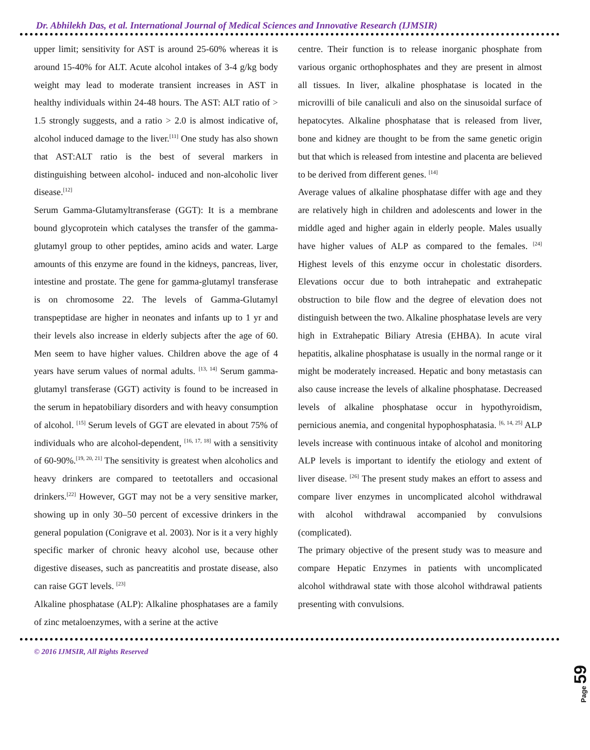Dr. Abhilekh Das, et al. International Journal of Medical Sciences and Innovative Research (IJMSIR)
upper limit; sensitivity for AST is around 25-60% whereas it is around 15-40% for ALT. Acute alcohol intakes of 3-4 g/kg body weight may lead to moderate transient increases in AST in healthy individuals within 24-48 hours. The AST: ALT ratio of > 1.5 strongly suggests, and a ratio > 2.0 is almost indicative of, alcohol induced damage to the liver.<sup>[11]</sup> One study has also shown that AST:ALT ratio is the best of several markers in distinguishing between alcohol- induced and non-alcoholic liver disease.<sup>[12]</sup>
Serum Gamma-Glutamyltransferase (GGT): It is a membrane bound glycoprotein which catalyses the transfer of the gamma-glutamyl group to other peptides, amino acids and water. Large amounts of this enzyme are found in the kidneys, pancreas, liver, intestine and prostate. The gene for gamma-glutamyl transferase is on chromosome 22. The levels of Gamma-Glutamyl transpeptidase are higher in neonates and infants up to 1 yr and their levels also increase in elderly subjects after the age of 60. Men seem to have higher values. Children above the age of 4 years have serum values of normal adults. <sup>[13, 14]</sup> Serum gamma-glutamyl transferase (GGT) activity is found to be increased in the serum in hepatobiliary disorders and with heavy consumption of alcohol. <sup>[15]</sup> Serum levels of GGT are elevated in about 75% of individuals who are alcohol-dependent, <sup>[16, 17, 18]</sup> with a sensitivity of 60-90%.<sup>[19, 20, 21]</sup> The sensitivity is greatest when alcoholics and heavy drinkers are compared to teetotallers and occasional drinkers.<sup>[22]</sup> However, GGT may not be a very sensitive marker, showing up in only 30–50 percent of excessive drinkers in the general population (Conigrave et al. 2003). Nor is it a very highly specific marker of chronic heavy alcohol use, because other digestive diseases, such as pancreatitis and prostate disease, also can raise GGT levels. <sup>[23]</sup>
Alkaline phosphatase (ALP): Alkaline phosphatases are a family of zinc metaloenzymes, with a serine at the active
centre. Their function is to release inorganic phosphate from various organic orthophosphates and they are present in almost all tissues. In liver, alkaline phosphatase is located in the microvilli of bile canaliculi and also on the sinusoidal surface of hepatocytes. Alkaline phosphatase that is released from liver, bone and kidney are thought to be from the same genetic origin but that which is released from intestine and placenta are believed to be derived from different genes. <sup>[14]</sup>
Average values of alkaline phosphatase differ with age and they are relatively high in children and adolescents and lower in the middle aged and higher again in elderly people. Males usually have higher values of ALP as compared to the females. <sup>[24]</sup> Highest levels of this enzyme occur in cholestatic disorders. Elevations occur due to both intrahepatic and extrahepatic obstruction to bile flow and the degree of elevation does not distinguish between the two. Alkaline phosphatase levels are very high in Extrahepatic Biliary Atresia (EHBA). In acute viral hepatitis, alkaline phosphatase is usually in the normal range or it might be moderately increased. Hepatic and bony metastasis can also cause increase the levels of alkaline phosphatase. Decreased levels of alkaline phosphatase occur in hypothyroidism, pernicious anemia, and congenital hypophosphatasia. <sup>[6, 14, 25]</sup> ALP levels increase with continuous intake of alcohol and monitoring ALP levels is important to identify the etiology and extent of liver disease. <sup>[26]</sup> The present study makes an effort to assess and compare liver enzymes in uncomplicated alcohol withdrawal with alcohol withdrawal accompanied by convulsions (complicated).
The primary objective of the present study was to measure and compare Hepatic Enzymes in patients with uncomplicated alcohol withdrawal state with those alcohol withdrawal patients presenting with convulsions.
© 2016 IJMSIR, All Rights Reserved
Page 59